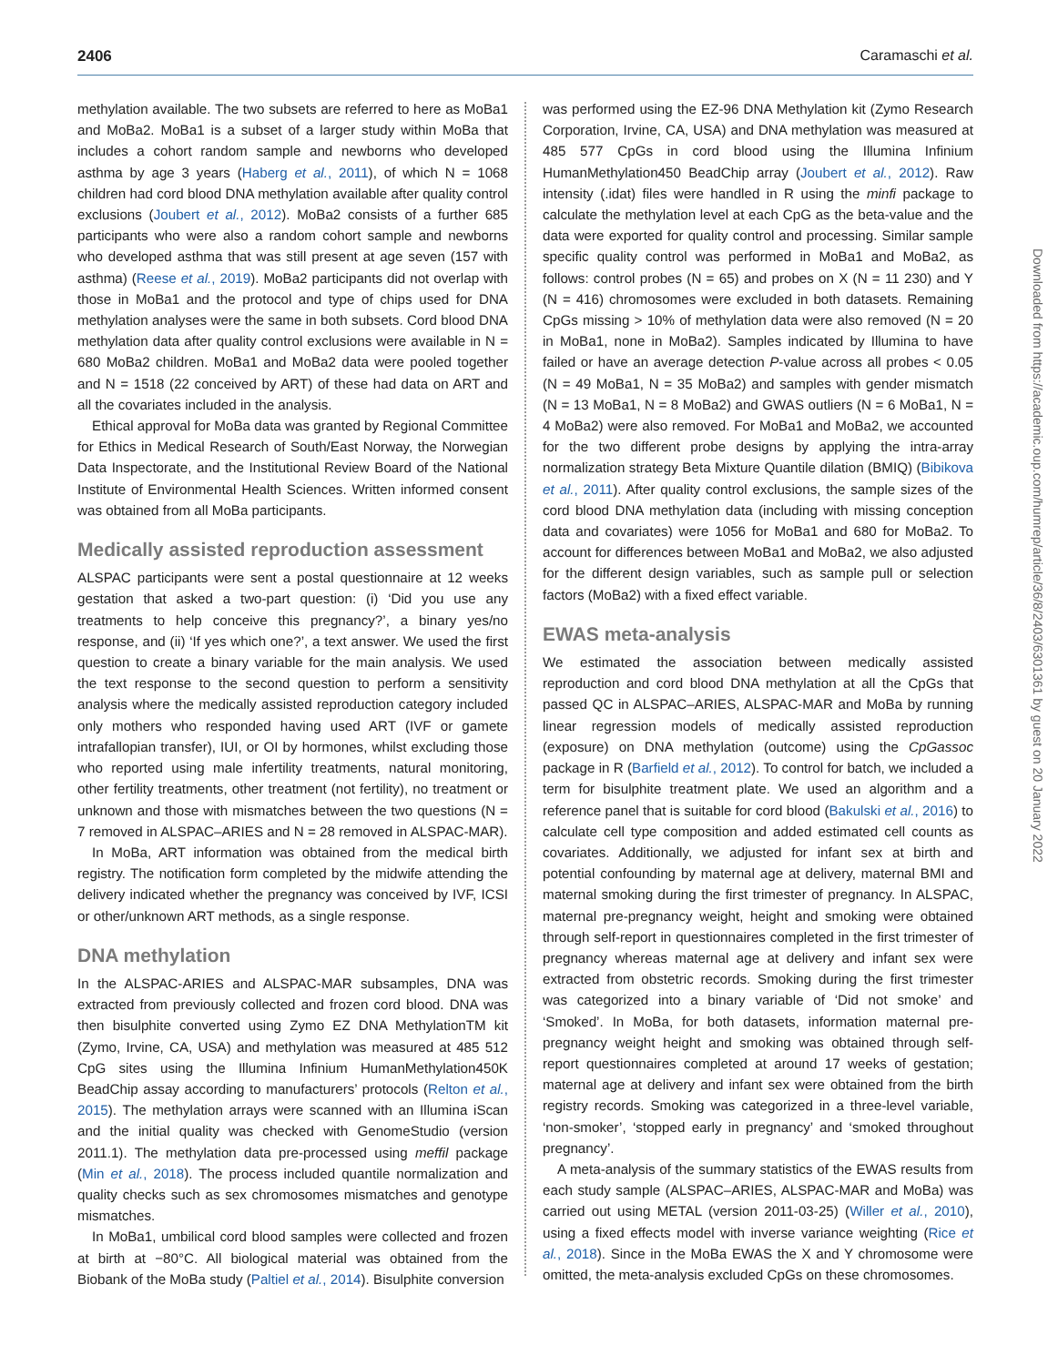2406 Caramaschi et al.
methylation available. The two subsets are referred to here as MoBa1 and MoBa2. MoBa1 is a subset of a larger study within MoBa that includes a cohort random sample and newborns who developed asthma by age 3 years (Haberg et al., 2011), of which N = 1068 children had cord blood DNA methylation available after quality control exclusions (Joubert et al., 2012). MoBa2 consists of a further 685 participants who were also a random cohort sample and newborns who developed asthma that was still present at age seven (157 with asthma) (Reese et al., 2019). MoBa2 participants did not overlap with those in MoBa1 and the protocol and type of chips used for DNA methylation analyses were the same in both subsets. Cord blood DNA methylation data after quality control exclusions were available in N = 680 MoBa2 children. MoBa1 and MoBa2 data were pooled together and N = 1518 (22 conceived by ART) of these had data on ART and all the covariates included in the analysis.
Ethical approval for MoBa data was granted by Regional Committee for Ethics in Medical Research of South/East Norway, the Norwegian Data Inspectorate, and the Institutional Review Board of the National Institute of Environmental Health Sciences. Written informed consent was obtained from all MoBa participants.
Medically assisted reproduction assessment
ALSPAC participants were sent a postal questionnaire at 12 weeks gestation that asked a two-part question: (i) ‘Did you use any treatments to help conceive this pregnancy?’, a binary yes/no response, and (ii) ‘If yes which one?’, a text answer. We used the first question to create a binary variable for the main analysis. We used the text response to the second question to perform a sensitivity analysis where the medically assisted reproduction category included only mothers who responded having used ART (IVF or gamete intrafallopian transfer), IUI, or OI by hormones, whilst excluding those who reported using male infertility treatments, natural monitoring, other fertility treatments, other treatment (not fertility), no treatment or unknown and those with mismatches between the two questions (N = 7 removed in ALSPAC–ARIES and N = 28 removed in ALSPAC-MAR).
In MoBa, ART information was obtained from the medical birth registry. The notification form completed by the midwife attending the delivery indicated whether the pregnancy was conceived by IVF, ICSI or other/unknown ART methods, as a single response.
DNA methylation
In the ALSPAC-ARIES and ALSPAC-MAR subsamples, DNA was extracted from previously collected and frozen cord blood. DNA was then bisulphite converted using Zymo EZ DNA MethylationTM kit (Zymo, Irvine, CA, USA) and methylation was measured at 485 512 CpG sites using the Illumina Infinium HumanMethylation450K BeadChip assay according to manufacturers’ protocols (Relton et al., 2015). The methylation arrays were scanned with an Illumina iScan and the initial quality was checked with GenomeStudio (version 2011.1). The methylation data pre-processed using meffil package (Min et al., 2018). The process included quantile normalization and quality checks such as sex chromosomes mismatches and genotype mismatches.
In MoBa1, umbilical cord blood samples were collected and frozen at birth at −80°C. All biological material was obtained from the Biobank of the MoBa study (Paltiel et al., 2014). Bisulphite conversion
was performed using the EZ-96 DNA Methylation kit (Zymo Research Corporation, Irvine, CA, USA) and DNA methylation was measured at 485 577 CpGs in cord blood using the Illumina Infinium HumanMethylation450 BeadChip array (Joubert et al., 2012). Raw intensity (.idat) files were handled in R using the minfi package to calculate the methylation level at each CpG as the beta-value and the data were exported for quality control and processing. Similar sample specific quality control was performed in MoBa1 and MoBa2, as follows: control probes (N = 65) and probes on X (N = 11 230) and Y (N = 416) chromosomes were excluded in both datasets. Remaining CpGs missing > 10% of methylation data were also removed (N = 20 in MoBa1, none in MoBa2). Samples indicated by Illumina to have failed or have an average detection P-value across all probes < 0.05 (N = 49 MoBa1, N = 35 MoBa2) and samples with gender mismatch (N = 13 MoBa1, N = 8 MoBa2) and GWAS outliers (N = 6 MoBa1, N = 4 MoBa2) were also removed. For MoBa1 and MoBa2, we accounted for the two different probe designs by applying the intra-array normalization strategy Beta Mixture Quantile dilation (BMIQ) (Bibikova et al., 2011). After quality control exclusions, the sample sizes of the cord blood DNA methylation data (including with missing conception data and covariates) were 1056 for MoBa1 and 680 for MoBa2. To account for differences between MoBa1 and MoBa2, we also adjusted for the different design variables, such as sample pull or selection factors (MoBa2) with a fixed effect variable.
EWAS meta-analysis
We estimated the association between medically assisted reproduction and cord blood DNA methylation at all the CpGs that passed QC in ALSPAC–ARIES, ALSPAC-MAR and MoBa by running linear regression models of medically assisted reproduction (exposure) on DNA methylation (outcome) using the CpGassoc package in R (Barfield et al., 2012). To control for batch, we included a term for bisulphite treatment plate. We used an algorithm and a reference panel that is suitable for cord blood (Bakulski et al., 2016) to calculate cell type composition and added estimated cell counts as covariates. Additionally, we adjusted for infant sex at birth and potential confounding by maternal age at delivery, maternal BMI and maternal smoking during the first trimester of pregnancy. In ALSPAC, maternal pre-pregnancy weight, height and smoking were obtained through self-report in questionnaires completed in the first trimester of pregnancy whereas maternal age at delivery and infant sex were extracted from obstetric records. Smoking during the first trimester was categorized into a binary variable of ‘Did not smoke’ and ‘Smoked’. In MoBa, for both datasets, information maternal pre-pregnancy weight height and smoking was obtained through self-report questionnaires completed at around 17 weeks of gestation; maternal age at delivery and infant sex were obtained from the birth registry records. Smoking was categorized in a three-level variable, ‘non-smoker’, ‘stopped early in pregnancy’ and ‘smoked throughout pregnancy’.
A meta-analysis of the summary statistics of the EWAS results from each study sample (ALSPAC–ARIES, ALSPAC-MAR and MoBa) was carried out using METAL (version 2011-03-25) (Willer et al., 2010), using a fixed effects model with inverse variance weighting (Rice et al., 2018). Since in the MoBa EWAS the X and Y chromosome were omitted, the meta-analysis excluded CpGs on these chromosomes.
Downloaded from https://academic.oup.com/humrep/article/36/8/2403/6301361 by guest on 20 January 2022